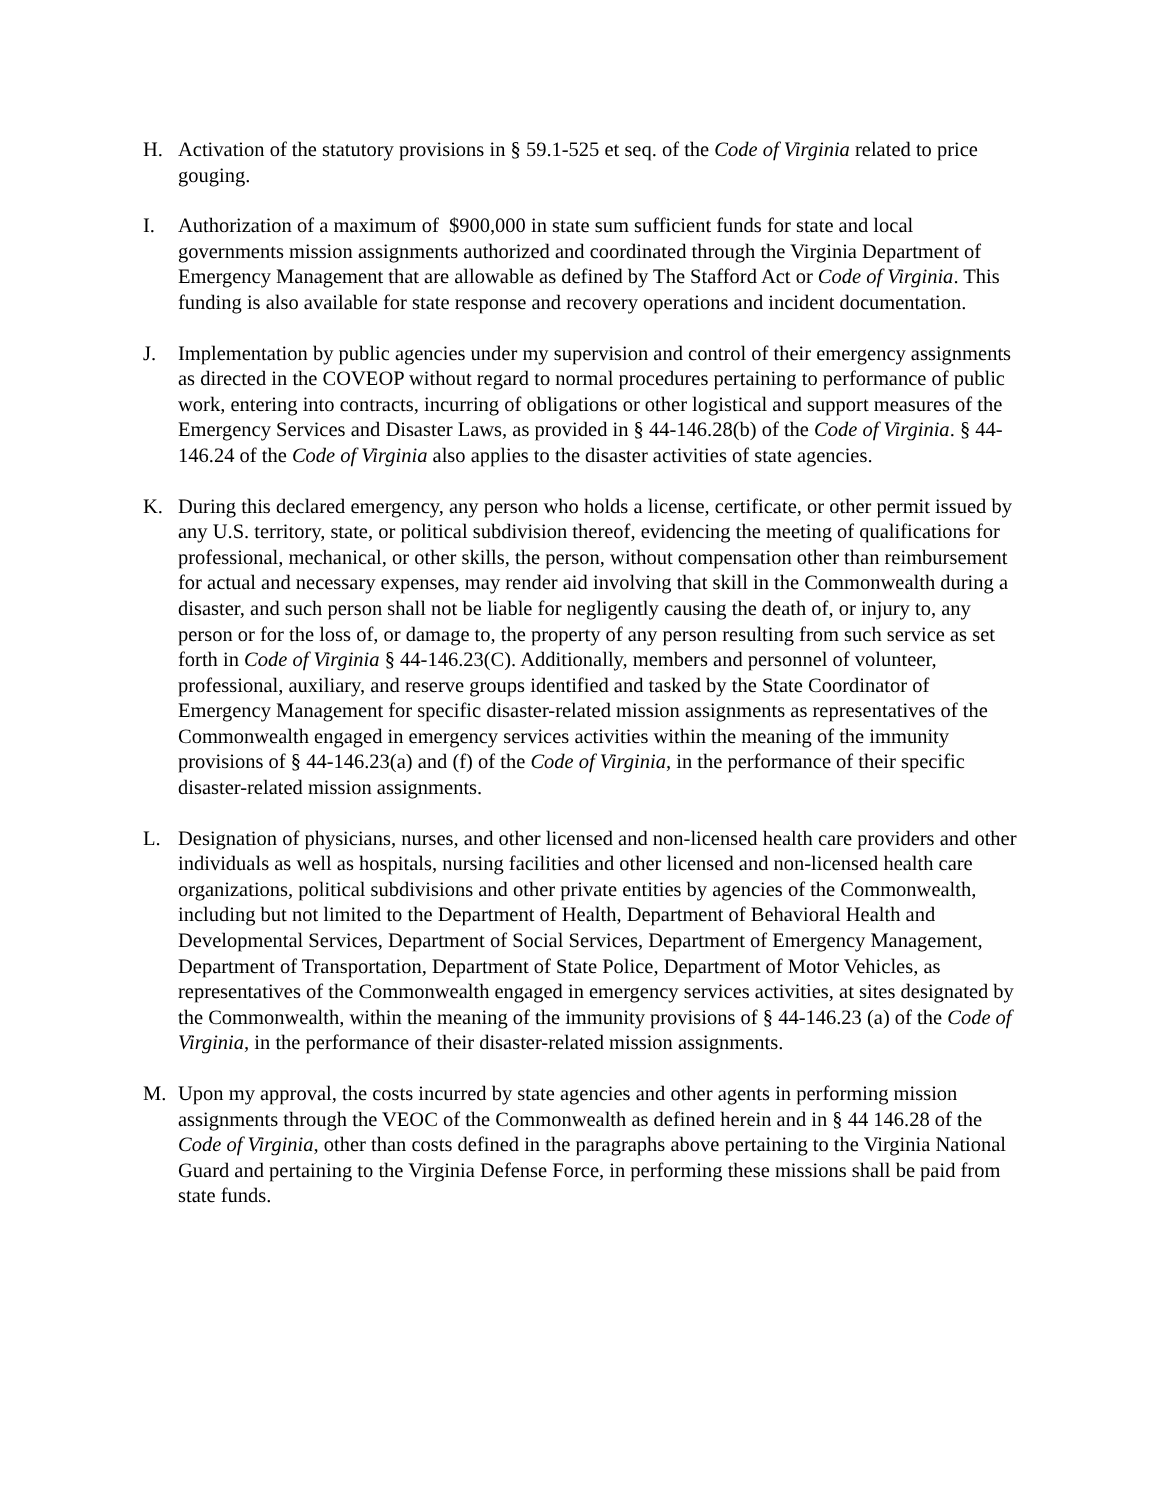H. Activation of the statutory provisions in § 59.1-525 et seq. of the Code of Virginia related to price gouging.
I. Authorization of a maximum of $900,000 in state sum sufficient funds for state and local governments mission assignments authorized and coordinated through the Virginia Department of Emergency Management that are allowable as defined by The Stafford Act or Code of Virginia. This funding is also available for state response and recovery operations and incident documentation.
J. Implementation by public agencies under my supervision and control of their emergency assignments as directed in the COVEOP without regard to normal procedures pertaining to performance of public work, entering into contracts, incurring of obligations or other logistical and support measures of the Emergency Services and Disaster Laws, as provided in § 44-146.28(b) of the Code of Virginia. § 44-146.24 of the Code of Virginia also applies to the disaster activities of state agencies.
K. During this declared emergency, any person who holds a license, certificate, or other permit issued by any U.S. territory, state, or political subdivision thereof, evidencing the meeting of qualifications for professional, mechanical, or other skills, the person, without compensation other than reimbursement for actual and necessary expenses, may render aid involving that skill in the Commonwealth during a disaster, and such person shall not be liable for negligently causing the death of, or injury to, any person or for the loss of, or damage to, the property of any person resulting from such service as set forth in Code of Virginia § 44-146.23(C). Additionally, members and personnel of volunteer, professional, auxiliary, and reserve groups identified and tasked by the State Coordinator of Emergency Management for specific disaster-related mission assignments as representatives of the Commonwealth engaged in emergency services activities within the meaning of the immunity provisions of § 44-146.23(a) and (f) of the Code of Virginia, in the performance of their specific disaster-related mission assignments.
L. Designation of physicians, nurses, and other licensed and non-licensed health care providers and other individuals as well as hospitals, nursing facilities and other licensed and non-licensed health care organizations, political subdivisions and other private entities by agencies of the Commonwealth, including but not limited to the Department of Health, Department of Behavioral Health and Developmental Services, Department of Social Services, Department of Emergency Management, Department of Transportation, Department of State Police, Department of Motor Vehicles, as representatives of the Commonwealth engaged in emergency services activities, at sites designated by the Commonwealth, within the meaning of the immunity provisions of § 44-146.23 (a) of the Code of Virginia, in the performance of their disaster-related mission assignments.
M. Upon my approval, the costs incurred by state agencies and other agents in performing mission assignments through the VEOC of the Commonwealth as defined herein and in § 44 146.28 of the Code of Virginia, other than costs defined in the paragraphs above pertaining to the Virginia National Guard and pertaining to the Virginia Defense Force, in performing these missions shall be paid from state funds.